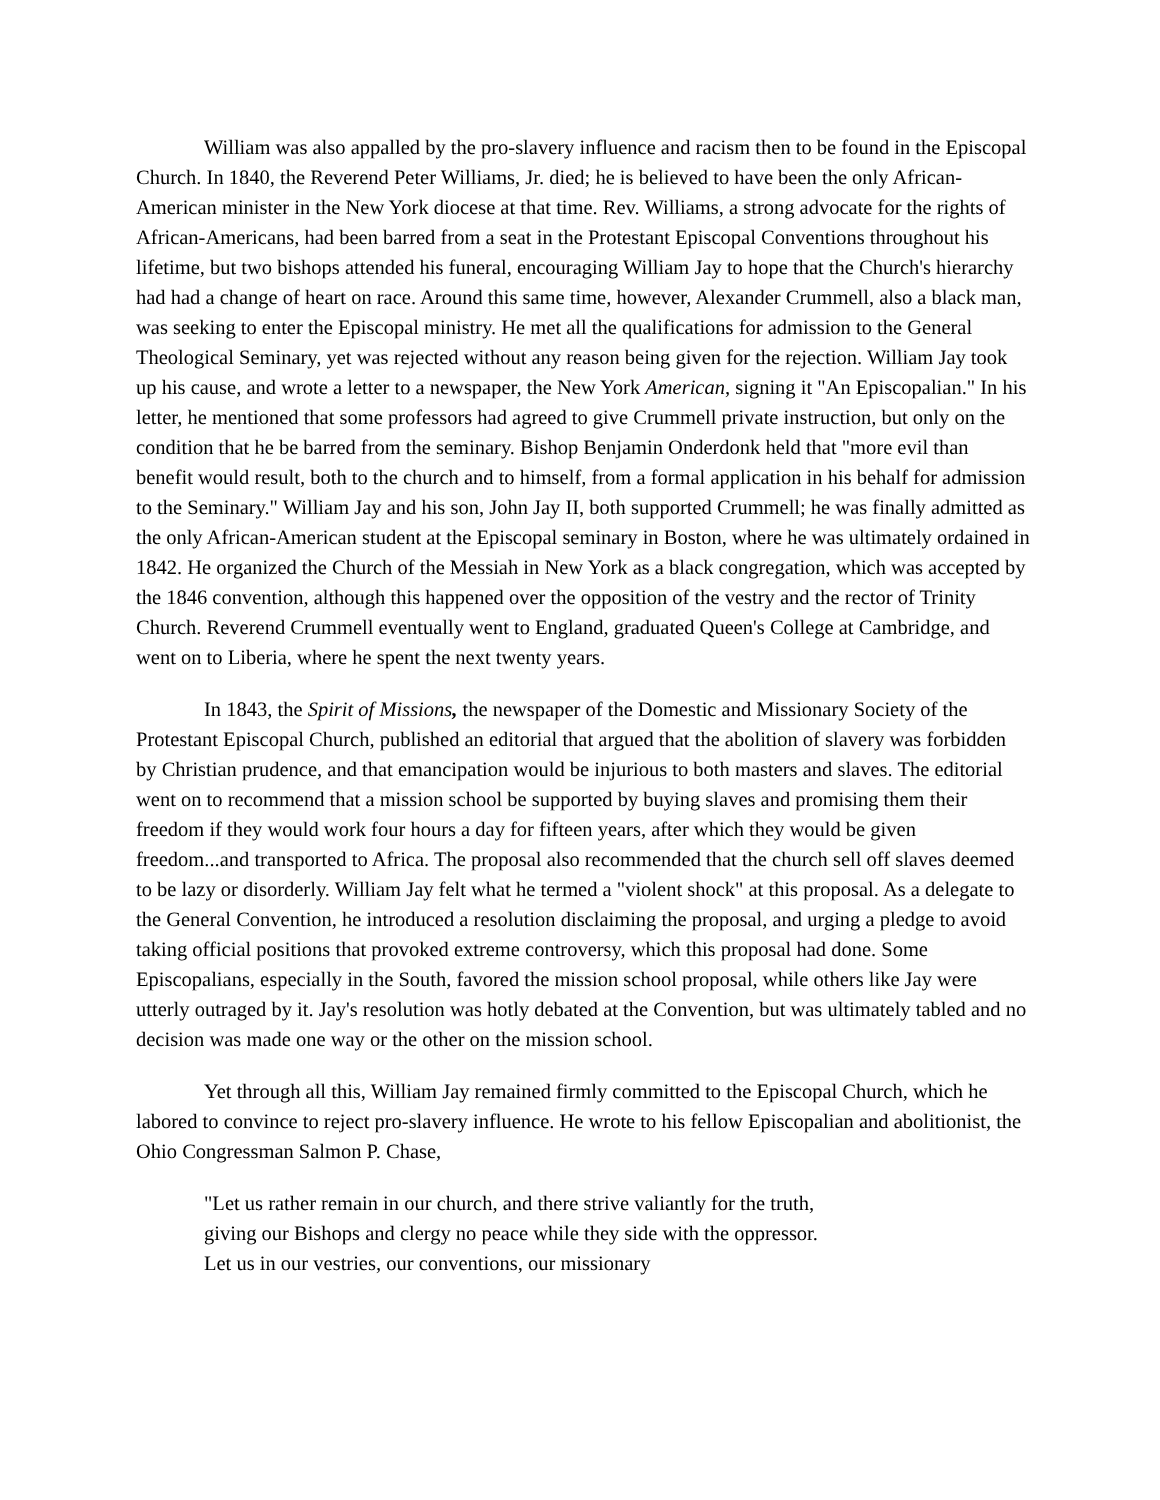William was also appalled by the pro-slavery influence and racism then to be found in the Episcopal Church. In 1840, the Reverend Peter Williams, Jr. died; he is believed to have been the only African-American minister in the New York diocese at that time. Rev. Williams, a strong advocate for the rights of African-Americans, had been barred from a seat in the Protestant Episcopal Conventions throughout his lifetime, but two bishops attended his funeral, encouraging William Jay to hope that the Church's hierarchy had had a change of heart on race. Around this same time, however, Alexander Crummell, also a black man, was seeking to enter the Episcopal ministry. He met all the qualifications for admission to the General Theological Seminary, yet was rejected without any reason being given for the rejection. William Jay took up his cause, and wrote a letter to a newspaper, the New York American, signing it "An Episcopalian." In his letter, he mentioned that some professors had agreed to give Crummell private instruction, but only on the condition that he be barred from the seminary. Bishop Benjamin Onderdonk held that "more evil than benefit would result, both to the church and to himself, from a formal application in his behalf for admission to the Seminary." William Jay and his son, John Jay II, both supported Crummell; he was finally admitted as the only African-American student at the Episcopal seminary in Boston, where he was ultimately ordained in 1842. He organized the Church of the Messiah in New York as a black congregation, which was accepted by the 1846 convention, although this happened over the opposition of the vestry and the rector of Trinity Church. Reverend Crummell eventually went to England, graduated Queen's College at Cambridge, and went on to Liberia, where he spent the next twenty years.
In 1843, the Spirit of Missions, the newspaper of the Domestic and Missionary Society of the Protestant Episcopal Church, published an editorial that argued that the abolition of slavery was forbidden by Christian prudence, and that emancipation would be injurious to both masters and slaves. The editorial went on to recommend that a mission school be supported by buying slaves and promising them their freedom if they would work four hours a day for fifteen years, after which they would be given freedom...and transported to Africa. The proposal also recommended that the church sell off slaves deemed to be lazy or disorderly. William Jay felt what he termed a "violent shock" at this proposal. As a delegate to the General Convention, he introduced a resolution disclaiming the proposal, and urging a pledge to avoid taking official positions that provoked extreme controversy, which this proposal had done. Some Episcopalians, especially in the South, favored the mission school proposal, while others like Jay were utterly outraged by it. Jay's resolution was hotly debated at the Convention, but was ultimately tabled and no decision was made one way or the other on the mission school.
Yet through all this, William Jay remained firmly committed to the Episcopal Church, which he labored to convince to reject pro-slavery influence. He wrote to his fellow Episcopalian and abolitionist, the Ohio Congressman Salmon P. Chase,
"Let us rather remain in our church, and there strive valiantly for the truth, giving our Bishops and clergy no peace while they side with the oppressor. Let us in our vestries, our conventions, our missionary